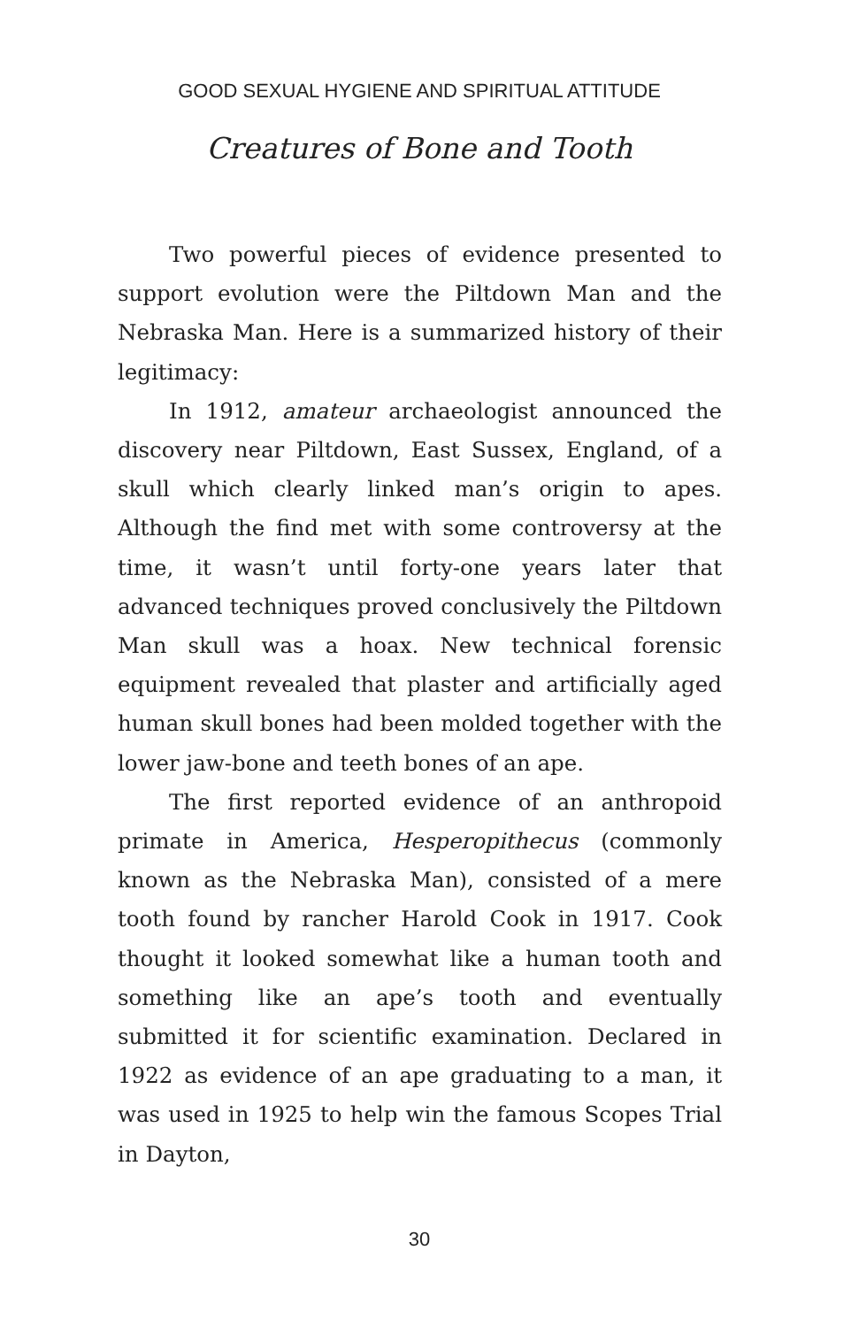GOOD SEXUAL HYGIENE AND SPIRITUAL ATTITUDE
Creatures of Bone and Tooth
Two powerful pieces of evidence presented to support evolution were the Piltdown Man and the Nebraska Man. Here is a summarized history of their legitimacy:
In 1912, amateur archaeologist announced the discovery near Piltdown, East Sussex, England, of a skull which clearly linked man’s origin to apes. Although the find met with some controversy at the time, it wasn’t until forty-one years later that advanced techniques proved conclusively the Piltdown Man skull was a hoax. New technical forensic equipment revealed that plaster and artificially aged human skull bones had been molded together with the lower jaw-bone and teeth bones of an ape.
The first reported evidence of an anthropoid primate in America, Hesperopithecus (commonly known as the Nebraska Man), consisted of a mere tooth found by rancher Harold Cook in 1917. Cook thought it looked somewhat like a human tooth and something like an ape’s tooth and eventually submitted it for scientific examination. Declared in 1922 as evidence of an ape graduating to a man, it was used in 1925 to help win the famous Scopes Trial in Dayton,
30